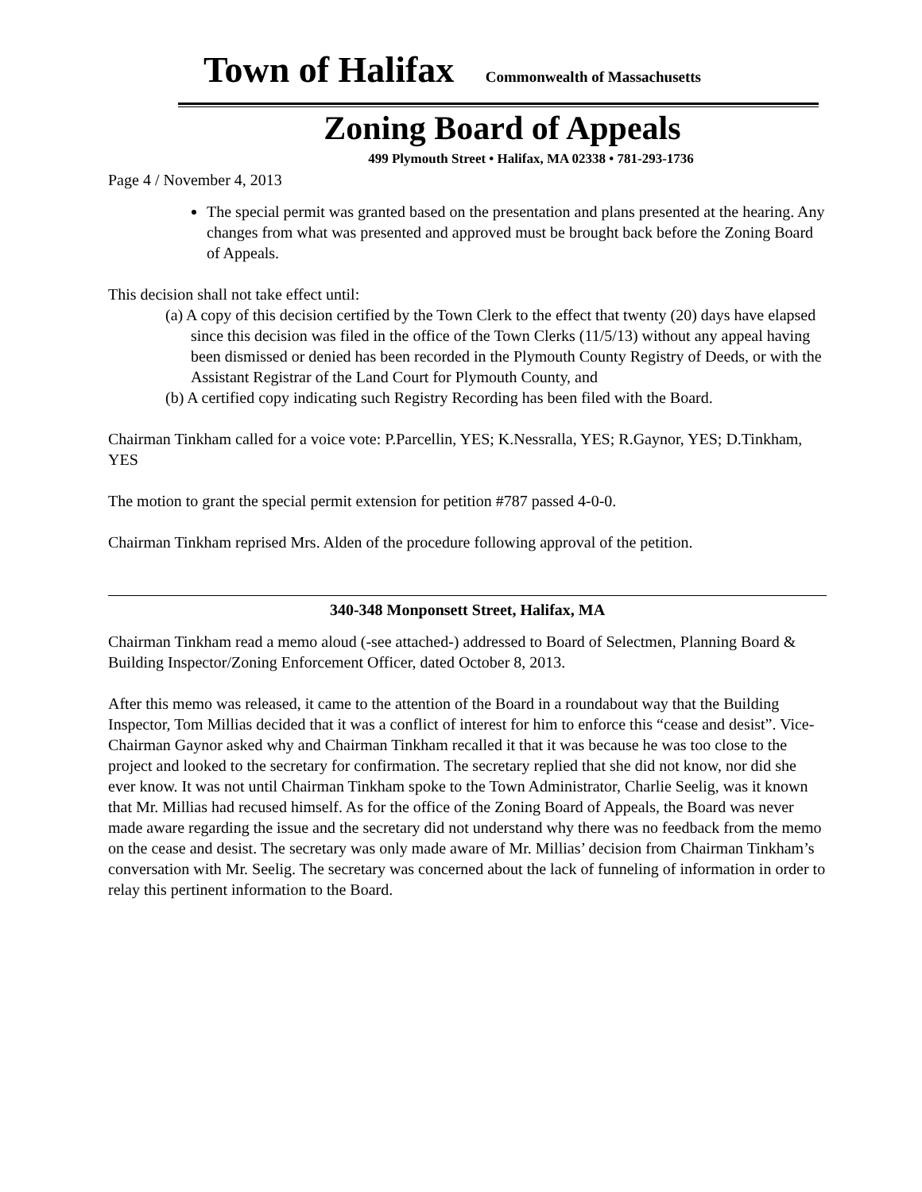Town of Halifax Commonwealth of Massachusetts
Zoning Board of Appeals
499 Plymouth Street • Halifax, MA 02338 • 781-293-1736
Page 4 / November 4, 2013
The special permit was granted based on the presentation and plans presented at the hearing. Any changes from what was presented and approved must be brought back before the Zoning Board of Appeals.
This decision shall not take effect until:
(a) A copy of this decision certified by the Town Clerk to the effect that twenty (20) days have elapsed since this decision was filed in the office of the Town Clerks (11/5/13) without any appeal having been dismissed or denied has been recorded in the Plymouth County Registry of Deeds, or with the Assistant Registrar of the Land Court for Plymouth County, and
(b) A certified copy indicating such Registry Recording has been filed with the Board.
Chairman Tinkham called for a voice vote: P.Parcellin, YES; K.Nessralla, YES; R.Gaynor, YES; D.Tinkham, YES
The motion to grant the special permit extension for petition #787 passed 4-0-0.
Chairman Tinkham reprised Mrs. Alden of the procedure following approval of the petition.
340-348 Monponsett Street, Halifax, MA
Chairman Tinkham read a memo aloud (-see attached-) addressed to Board of Selectmen, Planning Board & Building Inspector/Zoning Enforcement Officer, dated October 8, 2013.
After this memo was released, it came to the attention of the Board in a roundabout way that the Building Inspector, Tom Millias decided that it was a conflict of interest for him to enforce this “cease and desist”. Vice-Chairman Gaynor asked why and Chairman Tinkham recalled it that it was because he was too close to the project and looked to the secretary for confirmation. The secretary replied that she did not know, nor did she ever know. It was not until Chairman Tinkham spoke to the Town Administrator, Charlie Seelig, was it known that Mr. Millias had recused himself. As for the office of the Zoning Board of Appeals, the Board was never made aware regarding the issue and the secretary did not understand why there was no feedback from the memo on the cease and desist. The secretary was only made aware of Mr. Millias’ decision from Chairman Tinkham’s conversation with Mr. Seelig. The secretary was concerned about the lack of funneling of information in order to relay this pertinent information to the Board.